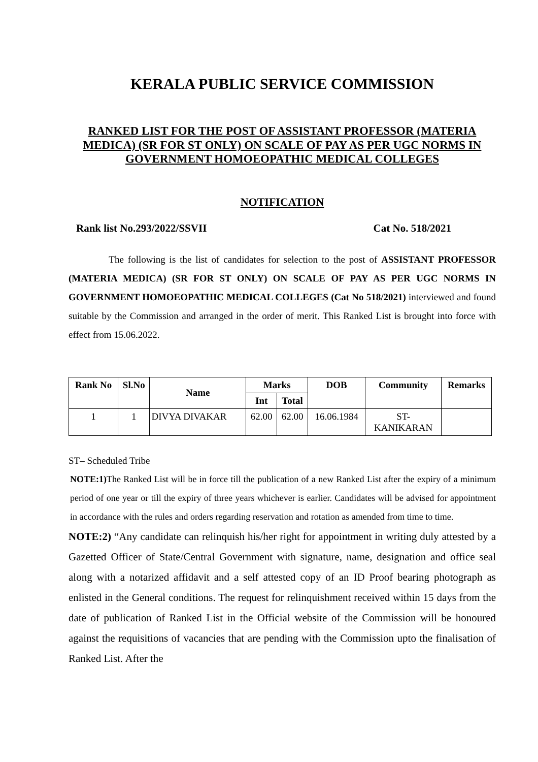KERALA PUBLIC SERVICE COMMISSION
RANKED LIST FOR THE POST OF ASSISTANT PROFESSOR (MATERIA MEDICA) (SR FOR ST ONLY) ON SCALE OF PAY AS PER UGC NORMS IN GOVERNMENT HOMOEOPATHIC MEDICAL COLLEGES
NOTIFICATION
Rank list No.293/2022/SSVII Cat No. 518/2021
The following is the list of candidates for selection to the post of ASSISTANT PROFESSOR (MATERIA MEDICA) (SR FOR ST ONLY) ON SCALE OF PAY AS PER UGC NORMS IN GOVERNMENT HOMOEOPATHIC MEDICAL COLLEGES (Cat No 518/2021) interviewed and found suitable by the Commission and arranged in the order of merit. This Ranked List is brought into force with effect from 15.06.2022.
| Rank No | Sl.No | Name | Marks | | DOB | Community | Remarks |
| --- | --- | --- | --- | --- | --- | --- | --- |
| | | | Int | Total | | | |
| 1 | 1 | DIVYA DIVAKAR | 62.00 | 62.00 | 16.06.1984 | ST- KANIKARAN | |
ST– Scheduled Tribe
NOTE:1) The Ranked List will be in force till the publication of a new Ranked List after the expiry of a minimum period of one year or till the expiry of three years whichever is earlier. Candidates will be advised for appointment in accordance with the rules and orders regarding reservation and rotation as amended from time to time.
NOTE:2) “Any candidate can relinquish his/her right for appointment in writing duly attested by a Gazetted Officer of State/Central Government with signature, name, designation and office seal along with a notarized affidavit and a self attested copy of an ID Proof bearing photograph as enlisted in the General conditions. The request for relinquishment received within 15 days from the date of publication of Ranked List in the Official website of the Commission will be honoured against the requisitions of vacancies that are pending with the Commission upto the finalisation of Ranked List. After the